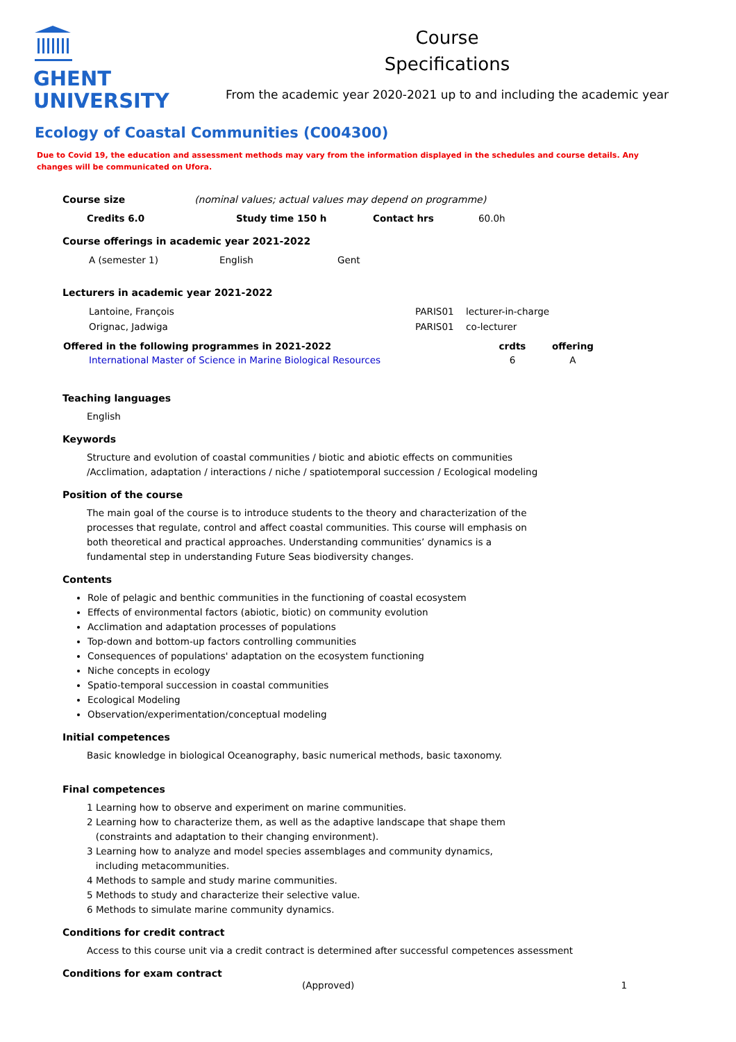GHENT
UNIVERSITY
Course
Specifications
From the academic year 2020-2021 up to and including the academic year
Ecology of Coastal Communities (C004300)
Due to Covid 19, the education and assessment methods may vary from the information displayed in the schedules and course details. Any changes will be communicated on Ufora.
Course size (nominal values; actual values may depend on programme)
| Credits 6.0 | Study time 150 h | Contact hrs | 60.0h |
Course offerings in academic year 2021-2022
| A (semester 1) | English | Gent |
Lecturers in academic year 2021-2022
| Lantoine, François | PARIS01 | lecturer-in-charge |
| Orignac, Jadwiga | PARIS01 | co-lecturer |
| Offered in the following programmes in 2021-2022 | crdts | offering |
| --- | --- | --- |
| International Master of Science in Marine Biological Resources | 6 | A |
Teaching languages
English
Keywords
Structure and evolution of coastal communities / biotic and abiotic effects on communities
/Acclimation, adaptation / interactions / niche / spatiotemporal succession / Ecological modeling
Position of the course
The main goal of the course is to introduce students to the theory and characterization of the
processes that regulate, control and affect coastal communities. This course will emphasis on
both theoretical and practical approaches. Understanding communities’ dynamics is a
fundamental step in understanding Future Seas biodiversity changes.
Contents
Role of pelagic and benthic communities in the functioning of coastal ecosystem
Effects of environmental factors (abiotic, biotic) on community evolution
Acclimation and adaptation processes of populations
Top-down and bottom-up factors controlling communities
Consequences of populations' adaptation on the ecosystem functioning
Niche concepts in ecology
Spatio-temporal succession in coastal communities
Ecological Modeling
Observation/experimentation/conceptual modeling
Initial competences
Basic knowledge in biological Oceanography, basic numerical methods, basic taxonomy.
Final competences
1 Learning how to observe and experiment on marine communities.
2 Learning how to characterize them, as well as the adaptive landscape that shape them
(constraints and adaptation to their changing environment).
3 Learning how to analyze and model species assemblages and community dynamics,
including metacommunities.
4 Methods to sample and study marine communities.
5 Methods to study and characterize their selective value.
6 Methods to simulate marine community dynamics.
Conditions for credit contract
Access to this course unit via a credit contract is determined after successful competences assessment
Conditions for exam contract
(Approved) 1